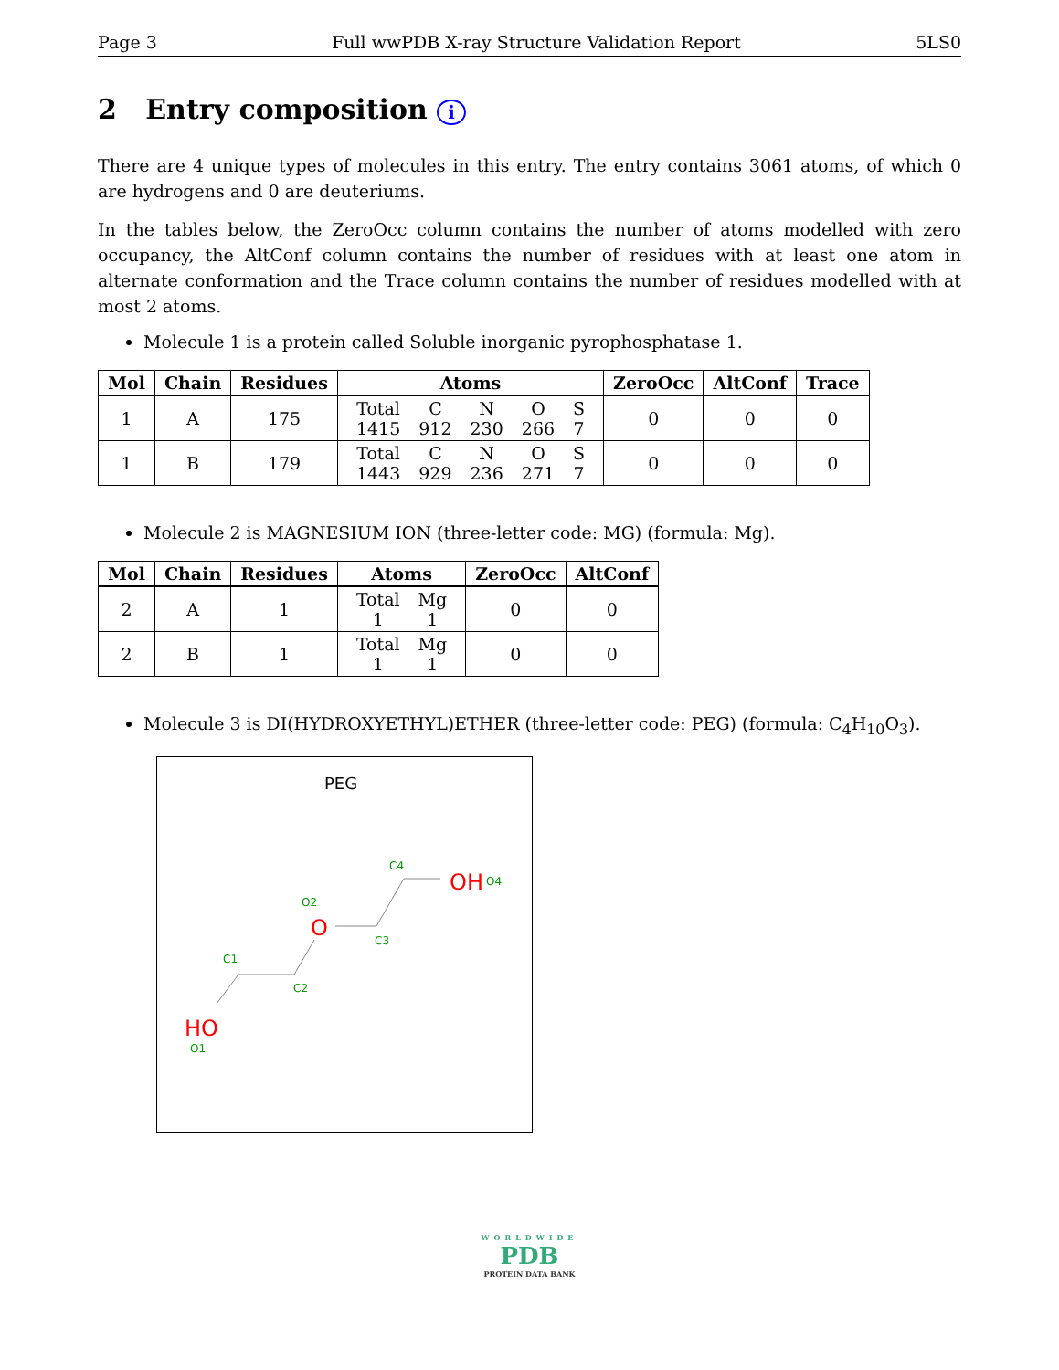Page 3 Full wwPDB X-ray Structure Validation Report 5LS0
2 Entry composition i
There are 4 unique types of molecules in this entry. The entry contains 3061 atoms, of which 0 are hydrogens and 0 are deuteriums.
In the tables below, the ZeroOcc column contains the number of atoms modelled with zero occupancy, the AltConf column contains the number of residues with at least one atom in alternate conformation and the Trace column contains the number of residues modelled with at most 2 atoms.
Molecule 1 is a protein called Soluble inorganic pyrophosphatase 1.
| Mol | Chain | Residues | Atoms | ZeroOcc | AltConf | Trace |
| --- | --- | --- | --- | --- | --- | --- |
| 1 | A | 175 | / Total / C / N / O / S / / 1415 / 912 / 230 / 266 / 7 / | 0 | 0 | 0 |
| 1 | B | 179 | / Total / C / N / O / S / / 1443 / 929 / 236 / 271 / 7 / | 0 | 0 | 0 |
Molecule 2 is MAGNESIUM ION (three-letter code: MG) (formula: Mg).
| Mol | Chain | Residues | Atoms | ZeroOcc | AltConf |
| --- | --- | --- | --- | --- | --- |
| 2 | A | 1 | / Total / Mg / / 1 / 1 / | 0 | 0 |
| 2 | B | 1 | / Total / Mg / / 1 / 1 / | 0 | 0 |
Molecule 3 is DI(HYDROXYETHYL)ETHER (three-letter code: PEG) (formula: C<sub>4</sub>H<sub>10</sub>O<sub>3</sub>).
PEG
C4
OH
O4
O2
O
C3
C1
C2
HO
O1
WORLDWIDE
PDB
PROTEIN DATA BANK